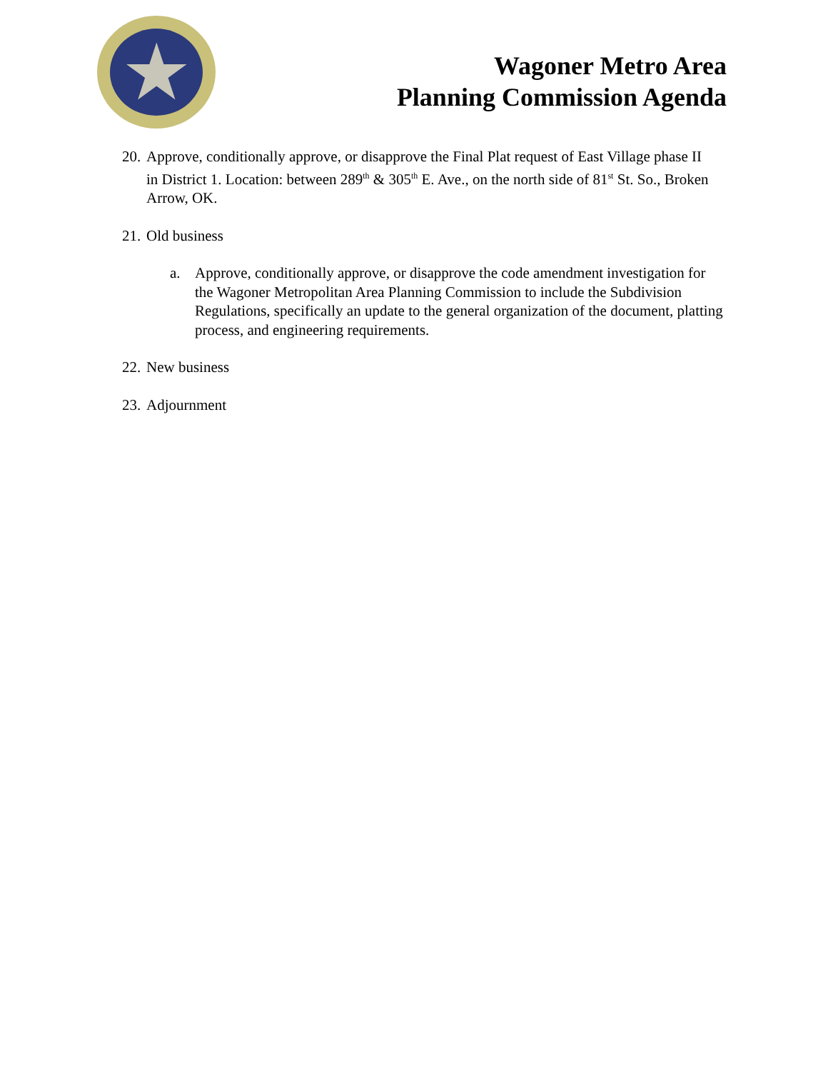★
Wagoner Metro Area
Planning Commission Agenda
20. Approve, conditionally approve, or disapprove the Final Plat request of East Village phase II in District 1. Location: between 289<sup>th</sup> & 305<sup>th</sup> E. Ave., on the north side of 81<sup>st</sup> St. So., Broken Arrow, OK.
21. Old business
a. Approve, conditionally approve, or disapprove the code amendment investigation for the Wagoner Metropolitan Area Planning Commission to include the Subdivision Regulations, specifically an update to the general organization of the document, platting process, and engineering requirements.
22. New business
23. Adjournment